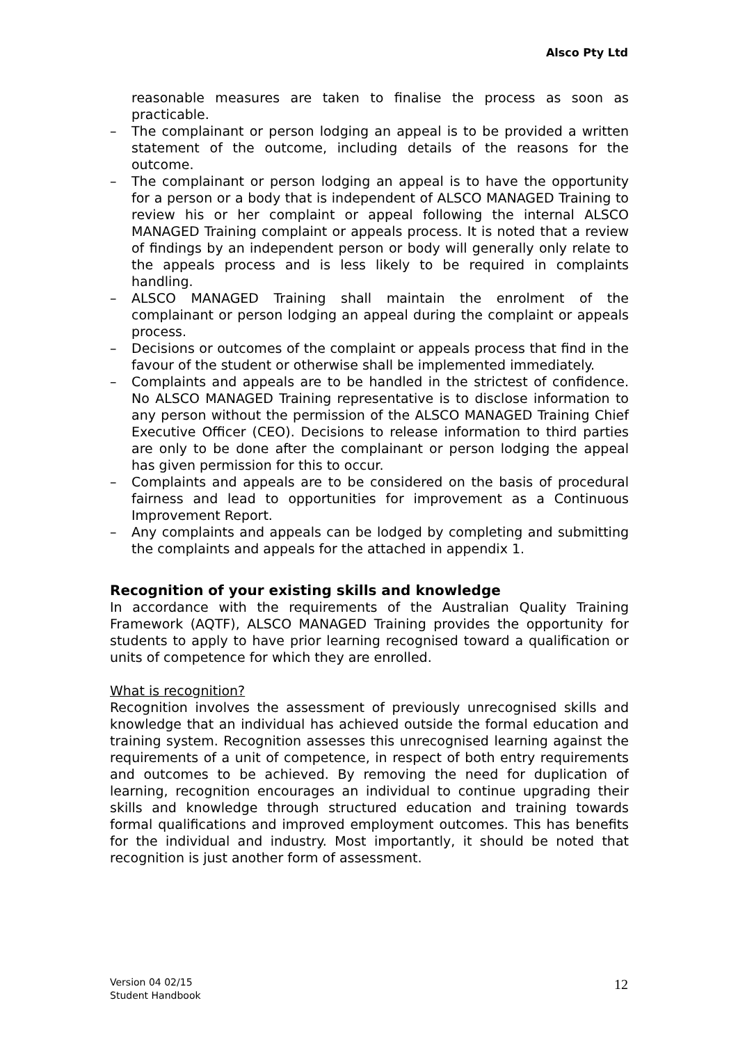Alsco Pty Ltd
reasonable measures are taken to finalise the process as soon as practicable.
– The complainant or person lodging an appeal is to be provided a written statement of the outcome, including details of the reasons for the outcome.
– The complainant or person lodging an appeal is to have the opportunity for a person or a body that is independent of ALSCO MANAGED Training to review his or her complaint or appeal following the internal ALSCO MANAGED Training complaint or appeals process. It is noted that a review of findings by an independent person or body will generally only relate to the appeals process and is less likely to be required in complaints handling.
– ALSCO MANAGED Training shall maintain the enrolment of the complainant or person lodging an appeal during the complaint or appeals process.
– Decisions or outcomes of the complaint or appeals process that find in the favour of the student or otherwise shall be implemented immediately.
– Complaints and appeals are to be handled in the strictest of confidence. No ALSCO MANAGED Training representative is to disclose information to any person without the permission of the ALSCO MANAGED Training Chief Executive Officer (CEO). Decisions to release information to third parties are only to be done after the complainant or person lodging the appeal has given permission for this to occur.
– Complaints and appeals are to be considered on the basis of procedural fairness and lead to opportunities for improvement as a Continuous Improvement Report.
– Any complaints and appeals can be lodged by completing and submitting the complaints and appeals for the attached in appendix 1.
Recognition of your existing skills and knowledge
In accordance with the requirements of the Australian Quality Training Framework (AQTF), ALSCO MANAGED Training provides the opportunity for students to apply to have prior learning recognised toward a qualification or units of competence for which they are enrolled.
What is recognition?
Recognition involves the assessment of previously unrecognised skills and knowledge that an individual has achieved outside the formal education and training system. Recognition assesses this unrecognised learning against the requirements of a unit of competence, in respect of both entry requirements and outcomes to be achieved. By removing the need for duplication of learning, recognition encourages an individual to continue upgrading their skills and knowledge through structured education and training towards formal qualifications and improved employment outcomes. This has benefits for the individual and industry. Most importantly, it should be noted that recognition is just another form of assessment.
Version 04 02/15
Student Handbook
12